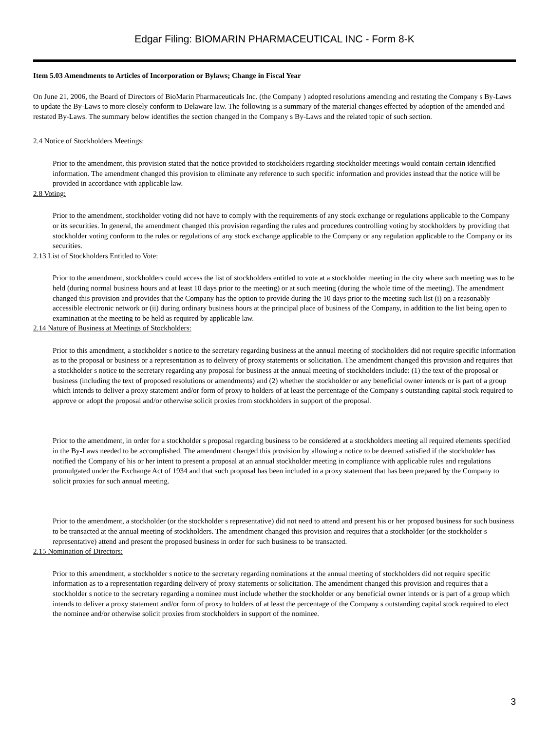Edgar Filing: BIOMARIN PHARMACEUTICAL INC - Form 8-K
Item 5.03 Amendments to Articles of Incorporation or Bylaws; Change in Fiscal Year
On June 21, 2006, the Board of Directors of BioMarin Pharmaceuticals Inc. (the Company ) adopted resolutions amending and restating the Company s By-Laws to update the By-Laws to more closely conform to Delaware law. The following is a summary of the material changes effected by adoption of the amended and restated By-Laws. The summary below identifies the section changed in the Company s By-Laws and the related topic of such section.
2.4 Notice of Stockholders Meetings:
Prior to the amendment, this provision stated that the notice provided to stockholders regarding stockholder meetings would contain certain identified information. The amendment changed this provision to eliminate any reference to such specific information and provides instead that the notice will be provided in accordance with applicable law.
2.8 Voting:
Prior to the amendment, stockholder voting did not have to comply with the requirements of any stock exchange or regulations applicable to the Company or its securities. In general, the amendment changed this provision regarding the rules and procedures controlling voting by stockholders by providing that stockholder voting conform to the rules or regulations of any stock exchange applicable to the Company or any regulation applicable to the Company or its securities.
2.13 List of Stockholders Entitled to Vote:
Prior to the amendment, stockholders could access the list of stockholders entitled to vote at a stockholder meeting in the city where such meeting was to be held (during normal business hours and at least 10 days prior to the meeting) or at such meeting (during the whole time of the meeting). The amendment changed this provision and provides that the Company has the option to provide during the 10 days prior to the meeting such list (i) on a reasonably accessible electronic network or (ii) during ordinary business hours at the principal place of business of the Company, in addition to the list being open to examination at the meeting to be held as required by applicable law.
2.14 Nature of Business at Meetings of Stockholders:
Prior to this amendment, a stockholder s notice to the secretary regarding business at the annual meeting of stockholders did not require specific information as to the proposal or business or a representation as to delivery of proxy statements or solicitation. The amendment changed this provision and requires that a stockholder s notice to the secretary regarding any proposal for business at the annual meeting of stockholders include: (1) the text of the proposal or business (including the text of proposed resolutions or amendments) and (2) whether the stockholder or any beneficial owner intends or is part of a group which intends to deliver a proxy statement and/or form of proxy to holders of at least the percentage of the Company s outstanding capital stock required to approve or adopt the proposal and/or otherwise solicit proxies from stockholders in support of the proposal.
Prior to the amendment, in order for a stockholder s proposal regarding business to be considered at a stockholders meeting all required elements specified in the By-Laws needed to be accomplished. The amendment changed this provision by allowing a notice to be deemed satisfied if the stockholder has notified the Company of his or her intent to present a proposal at an annual stockholder meeting in compliance with applicable rules and regulations promulgated under the Exchange Act of 1934 and that such proposal has been included in a proxy statement that has been prepared by the Company to solicit proxies for such annual meeting.
Prior to the amendment, a stockholder (or the stockholder s representative) did not need to attend and present his or her proposed business for such business to be transacted at the annual meeting of stockholders. The amendment changed this provision and requires that a stockholder (or the stockholder s representative) attend and present the proposed business in order for such business to be transacted.
2.15 Nomination of Directors:
Prior to this amendment, a stockholder s notice to the secretary regarding nominations at the annual meeting of stockholders did not require specific information as to a representation regarding delivery of proxy statements or solicitation. The amendment changed this provision and requires that a stockholder s notice to the secretary regarding a nominee must include whether the stockholder or any beneficial owner intends or is part of a group which intends to deliver a proxy statement and/or form of proxy to holders of at least the percentage of the Company s outstanding capital stock required to elect the nominee and/or otherwise solicit proxies from stockholders in support of the nominee.
3